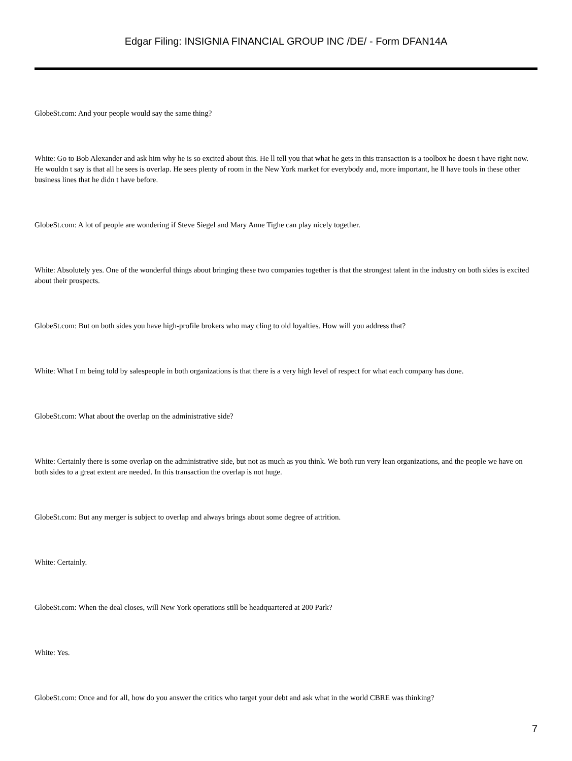Edgar Filing: INSIGNIA FINANCIAL GROUP INC /DE/ - Form DFAN14A
GlobeSt.com: And your people would say the same thing?
White: Go to Bob Alexander and ask him why he is so excited about this. He ll tell you that what he gets in this transaction is a toolbox he doesn t have right now. He wouldn t say is that all he sees is overlap. He sees plenty of room in the New York market for everybody and, more important, he ll have tools in these other business lines that he didn t have before.
GlobeSt.com: A lot of people are wondering if Steve Siegel and Mary Anne Tighe can play nicely together.
White: Absolutely yes. One of the wonderful things about bringing these two companies together is that the strongest talent in the industry on both sides is excited about their prospects.
GlobeSt.com: But on both sides you have high-profile brokers who may cling to old loyalties. How will you address that?
White: What I m being told by salespeople in both organizations is that there is a very high level of respect for what each company has done.
GlobeSt.com: What about the overlap on the administrative side?
White: Certainly there is some overlap on the administrative side, but not as much as you think. We both run very lean organizations, and the people we have on both sides to a great extent are needed. In this transaction the overlap is not huge.
GlobeSt.com: But any merger is subject to overlap and always brings about some degree of attrition.
White: Certainly.
GlobeSt.com: When the deal closes, will New York operations still be headquartered at 200 Park?
White: Yes.
GlobeSt.com: Once and for all, how do you answer the critics who target your debt and ask what in the world CBRE was thinking?
7